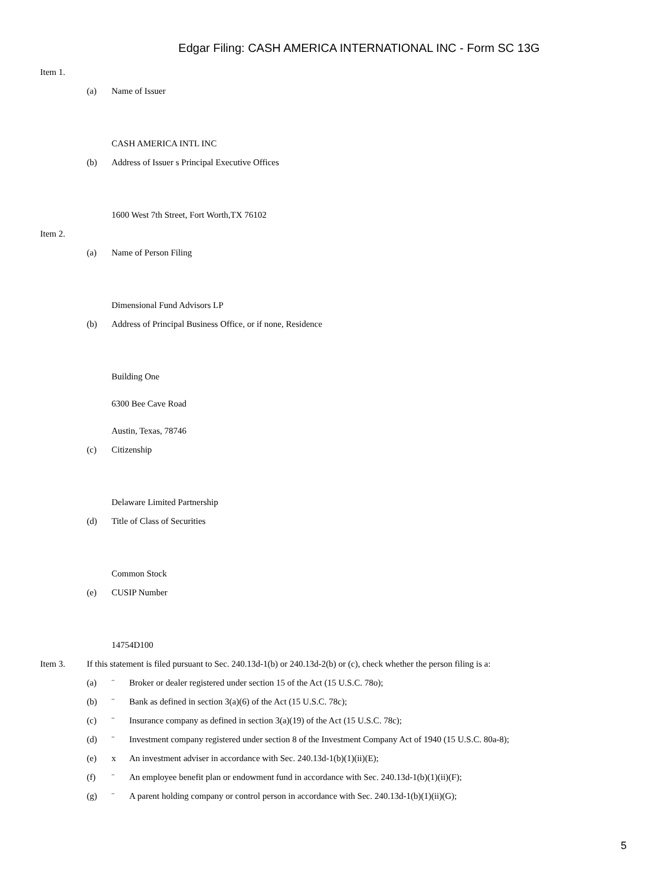Edgar Filing: CASH AMERICA INTERNATIONAL INC - Form SC 13G
Item 1.
(a) Name of Issuer
CASH AMERICA INTL INC
(b) Address of Issuer s Principal Executive Offices
1600 West 7th Street, Fort Worth,TX 76102
Item 2.
(a) Name of Person Filing
Dimensional Fund Advisors LP
(b) Address of Principal Business Office, or if none, Residence
Building One
6300 Bee Cave Road
Austin, Texas, 78746
(c) Citizenship
Delaware Limited Partnership
(d) Title of Class of Securities
Common Stock
(e) CUSIP Number
14754D100
Item 3. If this statement is filed pursuant to Sec. 240.13d-1(b) or 240.13d-2(b) or (c), check whether the person filing is a:
(a) ¨ Broker or dealer registered under section 15 of the Act (15 U.S.C. 78o);
(b) ¨ Bank as defined in section 3(a)(6) of the Act (15 U.S.C. 78c);
(c) ¨ Insurance company as defined in section 3(a)(19) of the Act (15 U.S.C. 78c);
(d) ¨ Investment company registered under section 8 of the Investment Company Act of 1940 (15 U.S.C. 80a-8);
(e) x An investment adviser in accordance with Sec. 240.13d-1(b)(1)(ii)(E);
(f) ¨ An employee benefit plan or endowment fund in accordance with Sec. 240.13d-1(b)(1)(ii)(F);
(g) ¨ A parent holding company or control person in accordance with Sec. 240.13d-1(b)(1)(ii)(G);
5